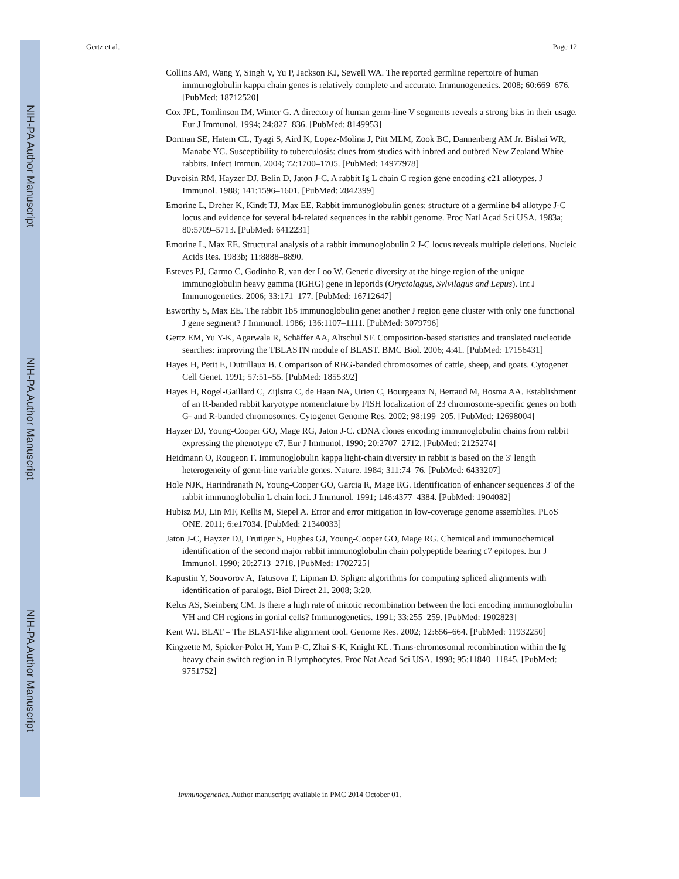NIH-PA Author Manuscript
NIH-PA Author Manuscript
NIH-PA Author Manuscript
Gertz et al. Page 12
Collins AM, Wang Y, Singh V, Yu P, Jackson KJ, Sewell WA. The reported germline repertoire of human immunoglobulin kappa chain genes is relatively complete and accurate. Immunogenetics. 2008; 60:669–676. [PubMed: 18712520]
Cox JPL, Tomlinson IM, Winter G. A directory of human germ-line V segments reveals a strong bias in their usage. Eur J Immunol. 1994; 24:827–836. [PubMed: 8149953]
Dorman SE, Hatem CL, Tyagi S, Aird K, Lopez-Molina J, Pitt MLM, Zook BC, Dannenberg AM Jr. Bishai WR, Manabe YC. Susceptibility to tuberculosis: clues from studies with inbred and outbred New Zealand White rabbits. Infect Immun. 2004; 72:1700–1705. [PubMed: 14977978]
Duvoisin RM, Hayzer DJ, Belin D, Jaton J-C. A rabbit Ig L chain C region gene encoding c21 allotypes. J Immunol. 1988; 141:1596–1601. [PubMed: 2842399]
Emorine L, Dreher K, Kindt TJ, Max EE. Rabbit immunoglobulin genes: structure of a germline b4 allotype J-C locus and evidence for several b4-related sequences in the rabbit genome. Proc Natl Acad Sci USA. 1983a; 80:5709–5713. [PubMed: 6412231]
Emorine L, Max EE. Structural analysis of a rabbit immunoglobulin 2 J-C locus reveals multiple deletions. Nucleic Acids Res. 1983b; 11:8888–8890.
Esteves PJ, Carmo C, Godinho R, van der Loo W. Genetic diversity at the hinge region of the unique immunoglobulin heavy gamma (IGHG) gene in leporids (Oryctolagus, Sylvilagus and Lepus). Int J Immunogenetics. 2006; 33:171–177. [PubMed: 16712647]
Esworthy S, Max EE. The rabbit 1b5 immunoglobulin gene: another J region gene cluster with only one functional J gene segment? J Immunol. 1986; 136:1107–1111. [PubMed: 3079796]
Gertz EM, Yu Y-K, Agarwala R, Schäffer AA, Altschul SF. Composition-based statistics and translated nucleotide searches: improving the TBLASTN module of BLAST. BMC Biol. 2006; 4:41. [PubMed: 17156431]
Hayes H, Petit E, Dutrillaux B. Comparison of RBG-banded chromosomes of cattle, sheep, and goats. Cytogenet Cell Genet. 1991; 57:51–55. [PubMed: 1855392]
Hayes H, Rogel-Gaillard C, Zijlstra C, de Haan NA, Urien C, Bourgeaux N, Bertaud M, Bosma AA. Establishment of an R-banded rabbit karyotype nomenclature by FISH localization of 23 chromosome-specific genes on both G- and R-banded chromosomes. Cytogenet Genome Res. 2002; 98:199–205. [PubMed: 12698004]
Hayzer DJ, Young-Cooper GO, Mage RG, Jaton J-C. cDNA clones encoding immunoglobulin chains from rabbit expressing the phenotype c7. Eur J Immunol. 1990; 20:2707–2712. [PubMed: 2125274]
Heidmann O, Rougeon F. Immunoglobulin kappa light-chain diversity in rabbit is based on the 3' length heterogeneity of germ-line variable genes. Nature. 1984; 311:74–76. [PubMed: 6433207]
Hole NJK, Harindranath N, Young-Cooper GO, Garcia R, Mage RG. Identification of enhancer sequences 3' of the rabbit immunoglobulin L chain loci. J Immunol. 1991; 146:4377–4384. [PubMed: 1904082]
Hubisz MJ, Lin MF, Kellis M, Siepel A. Error and error mitigation in low-coverage genome assemblies. PLoS ONE. 2011; 6:e17034. [PubMed: 21340033]
Jaton J-C, Hayzer DJ, Frutiger S, Hughes GJ, Young-Cooper GO, Mage RG. Chemical and immunochemical identification of the second major rabbit immunoglobulin chain polypeptide bearing c7 epitopes. Eur J Immunol. 1990; 20:2713–2718. [PubMed: 1702725]
Kapustin Y, Souvorov A, Tatusova T, Lipman D. Splign: algorithms for computing spliced alignments with identification of paralogs. Biol Direct 21. 2008; 3:20.
Kelus AS, Steinberg CM. Is there a high rate of mitotic recombination between the loci encoding immunoglobulin VH and CH regions in gonial cells? Immunogenetics. 1991; 33:255–259. [PubMed: 1902823]
Kent WJ. BLAT – The BLAST-like alignment tool. Genome Res. 2002; 12:656–664. [PubMed: 11932250]
Kingzette M, Spieker-Polet H, Yam P-C, Zhai S-K, Knight KL. Trans-chromosomal recombination within the Ig heavy chain switch region in B lymphocytes. Proc Nat Acad Sci USA. 1998; 95:11840–11845. [PubMed: 9751752]
Immunogenetics. Author manuscript; available in PMC 2014 October 01.